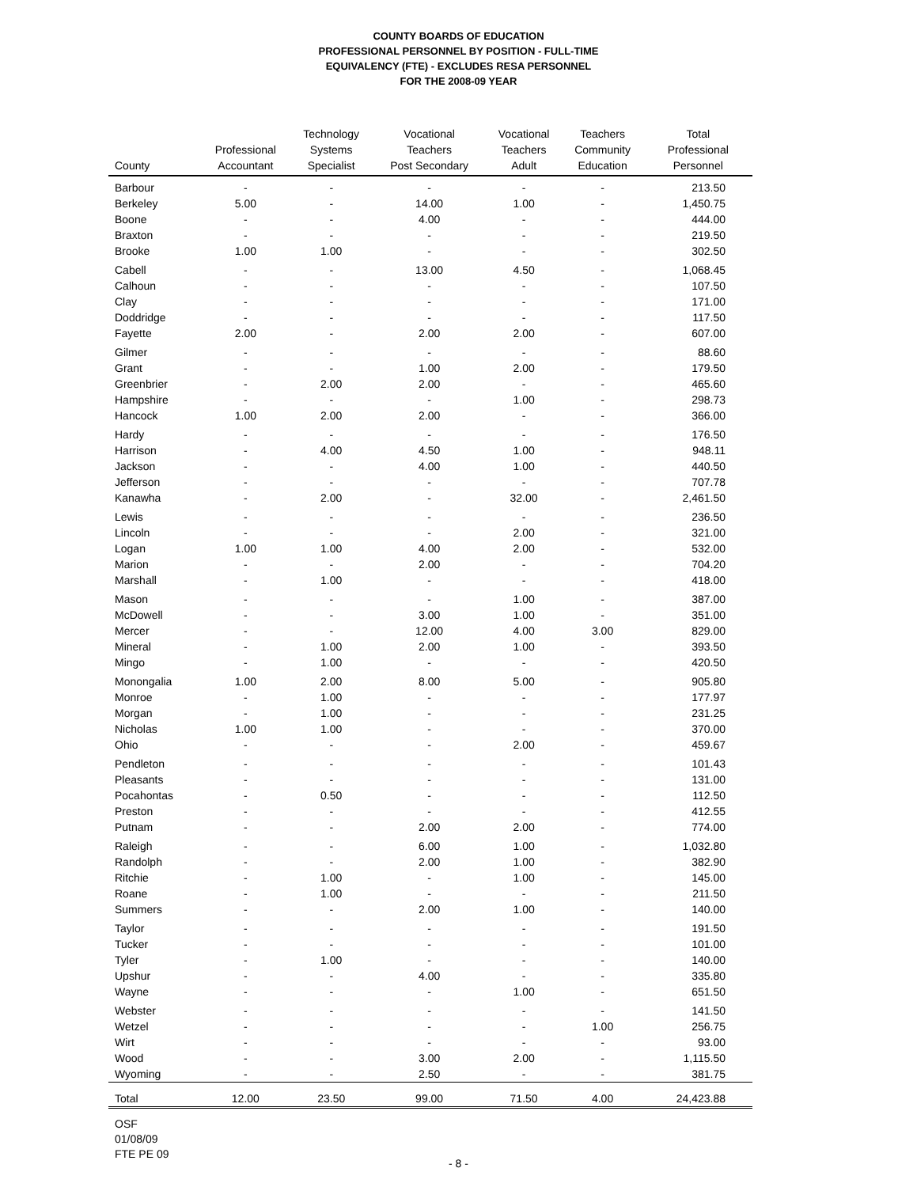COUNTY BOARDS OF EDUCATION
PROFESSIONAL PERSONNEL BY POSITION - FULL-TIME
EQUIVALENCY (FTE) - EXCLUDES RESA PERSONNEL
FOR THE 2008-09 YEAR
| County | Professional Accountant | Technology Systems Specialist | Vocational Teachers Post Secondary | Vocational Teachers Adult | Teachers Community Education | Total Professional Personnel |
| --- | --- | --- | --- | --- | --- | --- |
| Barbour | - | - | - | - | - | 213.50 |
| Berkeley | 5.00 | - | 14.00 | 1.00 | - | 1,450.75 |
| Boone | - | - | 4.00 | - | - | 444.00 |
| Braxton | - | - | - | - | - | 219.50 |
| Brooke | 1.00 | 1.00 | - | - | - | 302.50 |
| Cabell | - | - | 13.00 | 4.50 | - | 1,068.45 |
| Calhoun | - | - | - | - | - | 107.50 |
| Clay | - | - | - | - | - | 171.00 |
| Doddridge | - | - | - | - | - | 117.50 |
| Fayette | 2.00 | - | 2.00 | 2.00 | - | 607.00 |
| Gilmer | - | - | - | - | - | 88.60 |
| Grant | - | - | 1.00 | 2.00 | - | 179.50 |
| Greenbrier | - | 2.00 | 2.00 | - | - | 465.60 |
| Hampshire | - | - | - | 1.00 | - | 298.73 |
| Hancock | 1.00 | 2.00 | 2.00 | - | - | 366.00 |
| Hardy | - | - | - | - | - | 176.50 |
| Harrison | - | 4.00 | 4.50 | 1.00 | - | 948.11 |
| Jackson | - | - | 4.00 | 1.00 | - | 440.50 |
| Jefferson | - | - | - | - | - | 707.78 |
| Kanawha | - | 2.00 | - | 32.00 | - | 2,461.50 |
| Lewis | - | - | - | - | - | 236.50 |
| Lincoln | - | - | - | 2.00 | - | 321.00 |
| Logan | 1.00 | 1.00 | 4.00 | 2.00 | - | 532.00 |
| Marion | - | - | 2.00 | - | - | 704.20 |
| Marshall | - | 1.00 | - | - | - | 418.00 |
| Mason | - | - | - | 1.00 | - | 387.00 |
| McDowell | - | - | 3.00 | 1.00 | - | 351.00 |
| Mercer | - | - | 12.00 | 4.00 | 3.00 | 829.00 |
| Mineral | - | 1.00 | 2.00 | 1.00 | - | 393.50 |
| Mingo | - | 1.00 | - | - | - | 420.50 |
| Monongalia | 1.00 | 2.00 | 8.00 | 5.00 | - | 905.80 |
| Monroe | - | 1.00 | - | - | - | 177.97 |
| Morgan | - | 1.00 | - | - | - | 231.25 |
| Nicholas | 1.00 | 1.00 | - | - | - | 370.00 |
| Ohio | - | - | - | 2.00 | - | 459.67 |
| Pendleton | - | - | - | - | - | 101.43 |
| Pleasants | - | - | - | - | - | 131.00 |
| Pocahontas | - | 0.50 | - | - | - | 112.50 |
| Preston | - | - | - | - | - | 412.55 |
| Putnam | - | - | 2.00 | 2.00 | - | 774.00 |
| Raleigh | - | - | 6.00 | 1.00 | - | 1,032.80 |
| Randolph | - | - | 2.00 | 1.00 | - | 382.90 |
| Ritchie | - | 1.00 | - | 1.00 | - | 145.00 |
| Roane | - | 1.00 | - | - | - | 211.50 |
| Summers | - | - | 2.00 | 1.00 | - | 140.00 |
| Taylor | - | - | - | - | - | 191.50 |
| Tucker | - | - | - | - | - | 101.00 |
| Tyler | - | 1.00 | - | - | - | 140.00 |
| Upshur | - | - | 4.00 | - | - | 335.80 |
| Wayne | - | - | - | 1.00 | - | 651.50 |
| Webster | - | - | - | - | - | 141.50 |
| Wetzel | - | - | - | - | 1.00 | 256.75 |
| Wirt | - | - | - | - | - | 93.00 |
| Wood | - | - | 3.00 | 2.00 | - | 1,115.50 |
| Wyoming | - | - | 2.50 | - | - | 381.75 |
| Total | 12.00 | 23.50 | 99.00 | 71.50 | 4.00 | 24,423.88 |
OSF
01/08/09
FTE PE 09
- 8 -